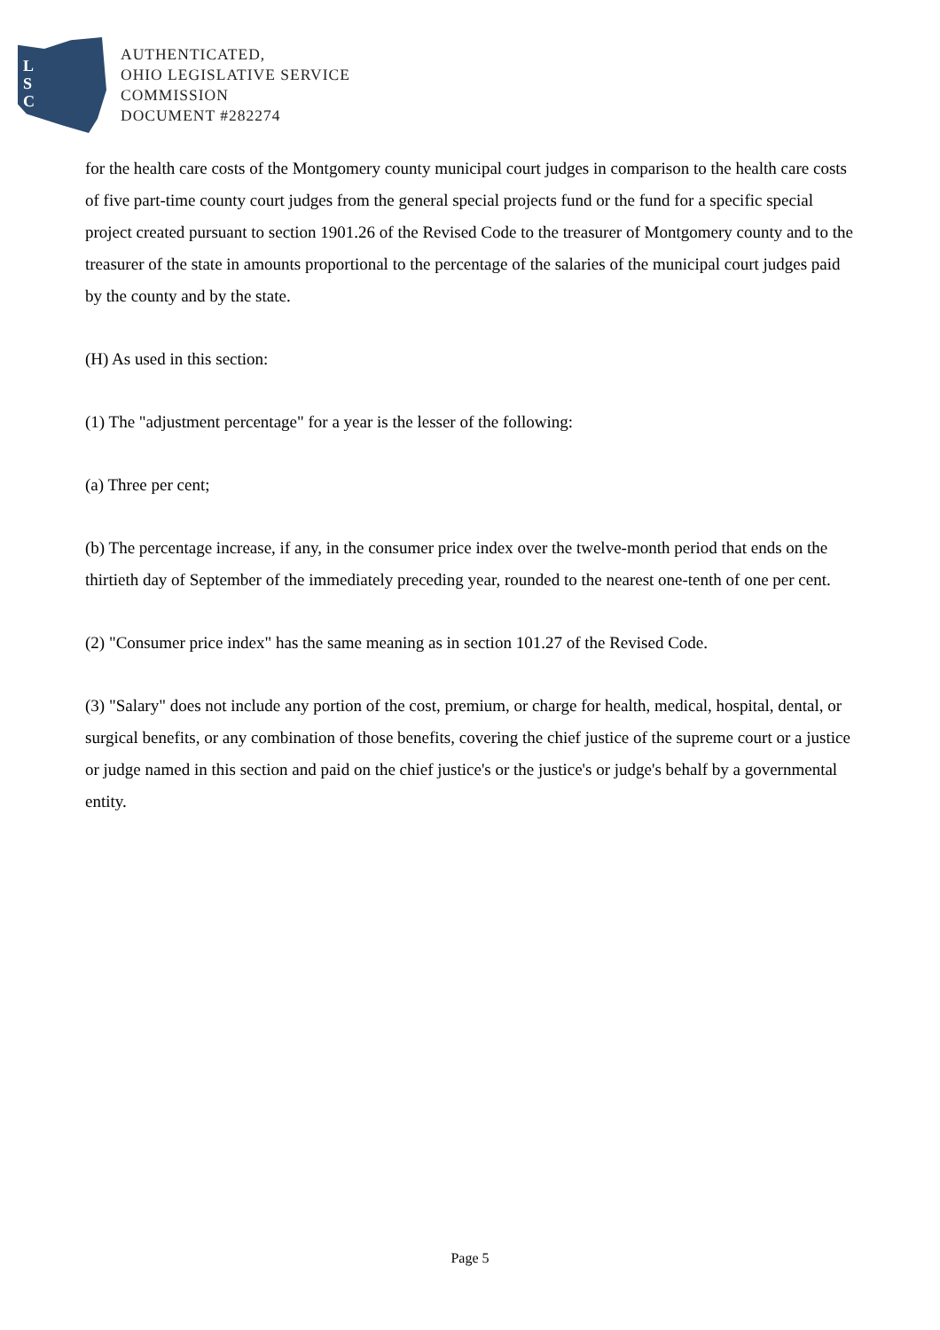L
S
C
AUTHENTICATED,
OHIO LEGISLATIVE SERVICE
COMMISSION
DOCUMENT #282274
for the health care costs of the Montgomery county municipal court judges in comparison to the health care costs of five part-time county court judges from the general special projects fund or the fund for a specific special project created pursuant to section 1901.26 of the Revised Code to the treasurer of Montgomery county and to the treasurer of the state in amounts proportional to the percentage of the salaries of the municipal court judges paid by the county and by the state.
(H) As used in this section:
(1) The "adjustment percentage" for a year is the lesser of the following:
(a) Three per cent;
(b) The percentage increase, if any, in the consumer price index over the twelve-month period that ends on the thirtieth day of September of the immediately preceding year, rounded to the nearest one-tenth of one per cent.
(2) "Consumer price index" has the same meaning as in section 101.27 of the Revised Code.
(3) "Salary" does not include any portion of the cost, premium, or charge for health, medical, hospital, dental, or surgical benefits, or any combination of those benefits, covering the chief justice of the supreme court or a justice or judge named in this section and paid on the chief justice's or the justice's or judge's behalf by a governmental entity.
Page 5